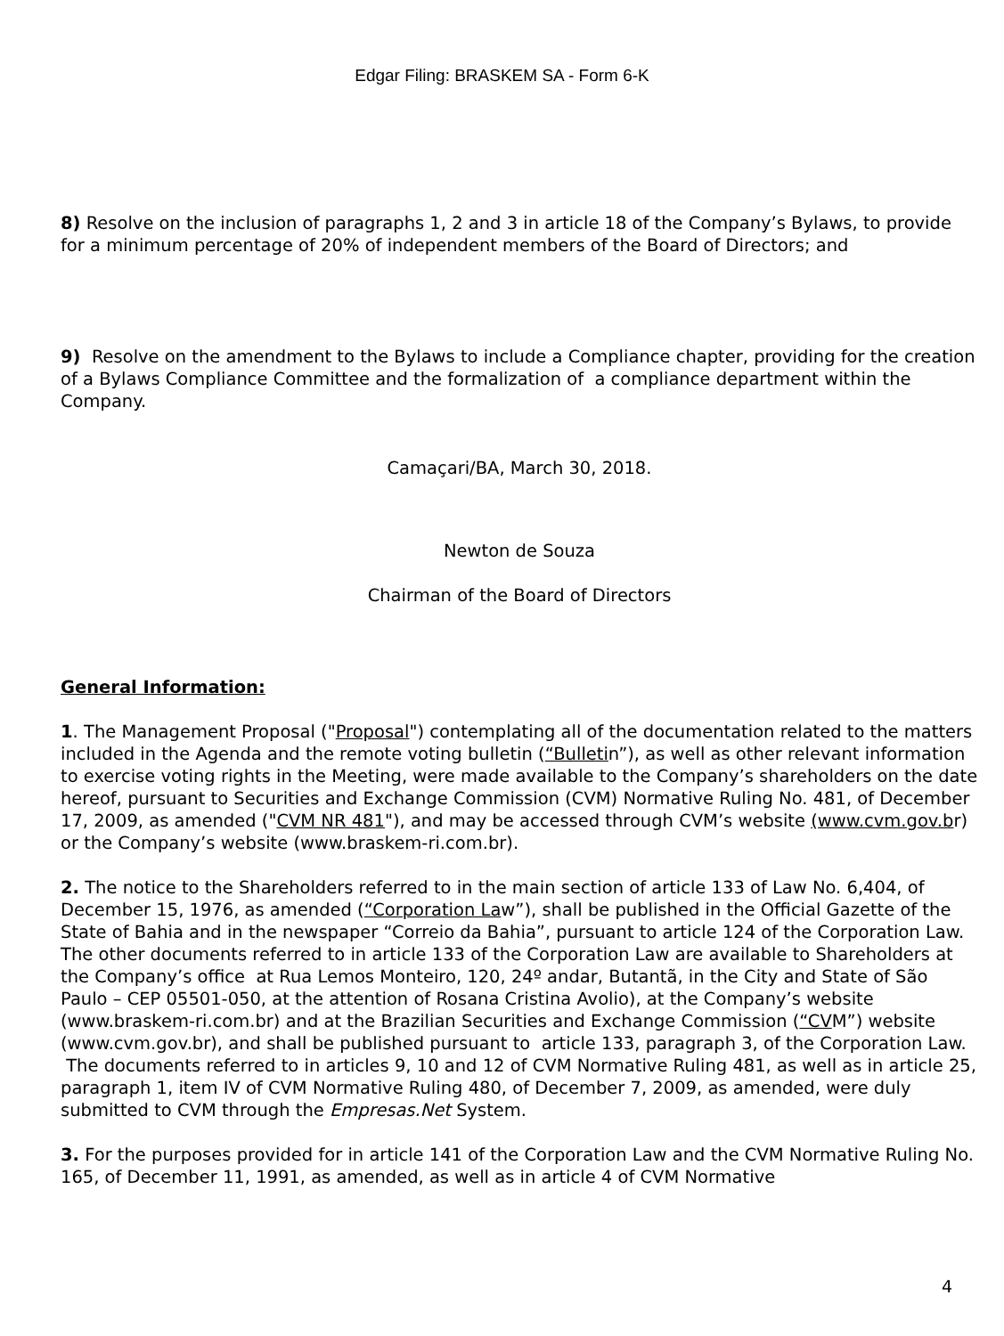Edgar Filing: BRASKEM SA - Form 6-K
8) Resolve on the inclusion of paragraphs 1, 2 and 3 in article 18 of the Company’s Bylaws, to provide for a minimum percentage of 20% of independent members of the Board of Directors; and
9) Resolve on the amendment to the Bylaws to include a Compliance chapter, providing for the creation of a Bylaws Compliance Committee and the formalization of a compliance department within the Company.
Camaçari/BA, March 30, 2018.
Newton de Souza
Chairman of the Board of Directors
General Information:
1. The Management Proposal ("Proposal") contemplating all of the documentation related to the matters included in the Agenda and the remote voting bulletin (“Bulletin”), as well as other relevant information to exercise voting rights in the Meeting, were made available to the Company’s shareholders on the date hereof, pursuant to Securities and Exchange Commission (CVM) Normative Ruling No. 481, of December 17, 2009, as amended ("CVM NR 481"), and may be accessed through CVM’s website (www.cvm.gov.br) or the Company’s website (www.braskem-ri.com.br).
2. The notice to the Shareholders referred to in the main section of article 133 of Law No. 6,404, of December 15, 1976, as amended (“Corporation Law”), shall be published in the Official Gazette of the State of Bahia and in the newspaper “Correio da Bahia”, pursuant to article 124 of the Corporation Law. The other documents referred to in article 133 of the Corporation Law are available to Shareholders at the Company’s office at Rua Lemos Monteiro, 120, 24º andar, Butantã, in the City and State of São Paulo – CEP 05501-050, at the attention of Rosana Cristina Avolio), at the Company’s website (www.braskem-ri.com.br) and at the Brazilian Securities and Exchange Commission (“CVM”) website (www.cvm.gov.br), and shall be published pursuant to article 133, paragraph 3, of the Corporation Law. The documents referred to in articles 9, 10 and 12 of CVM Normative Ruling 481, as well as in article 25, paragraph 1, item IV of CVM Normative Ruling 480, of December 7, 2009, as amended, were duly submitted to CVM through the Empresas.Net System.
3. For the purposes provided for in article 141 of the Corporation Law and the CVM Normative Ruling No. 165, of December 11, 1991, as amended, as well as in article 4 of CVM Normative
4